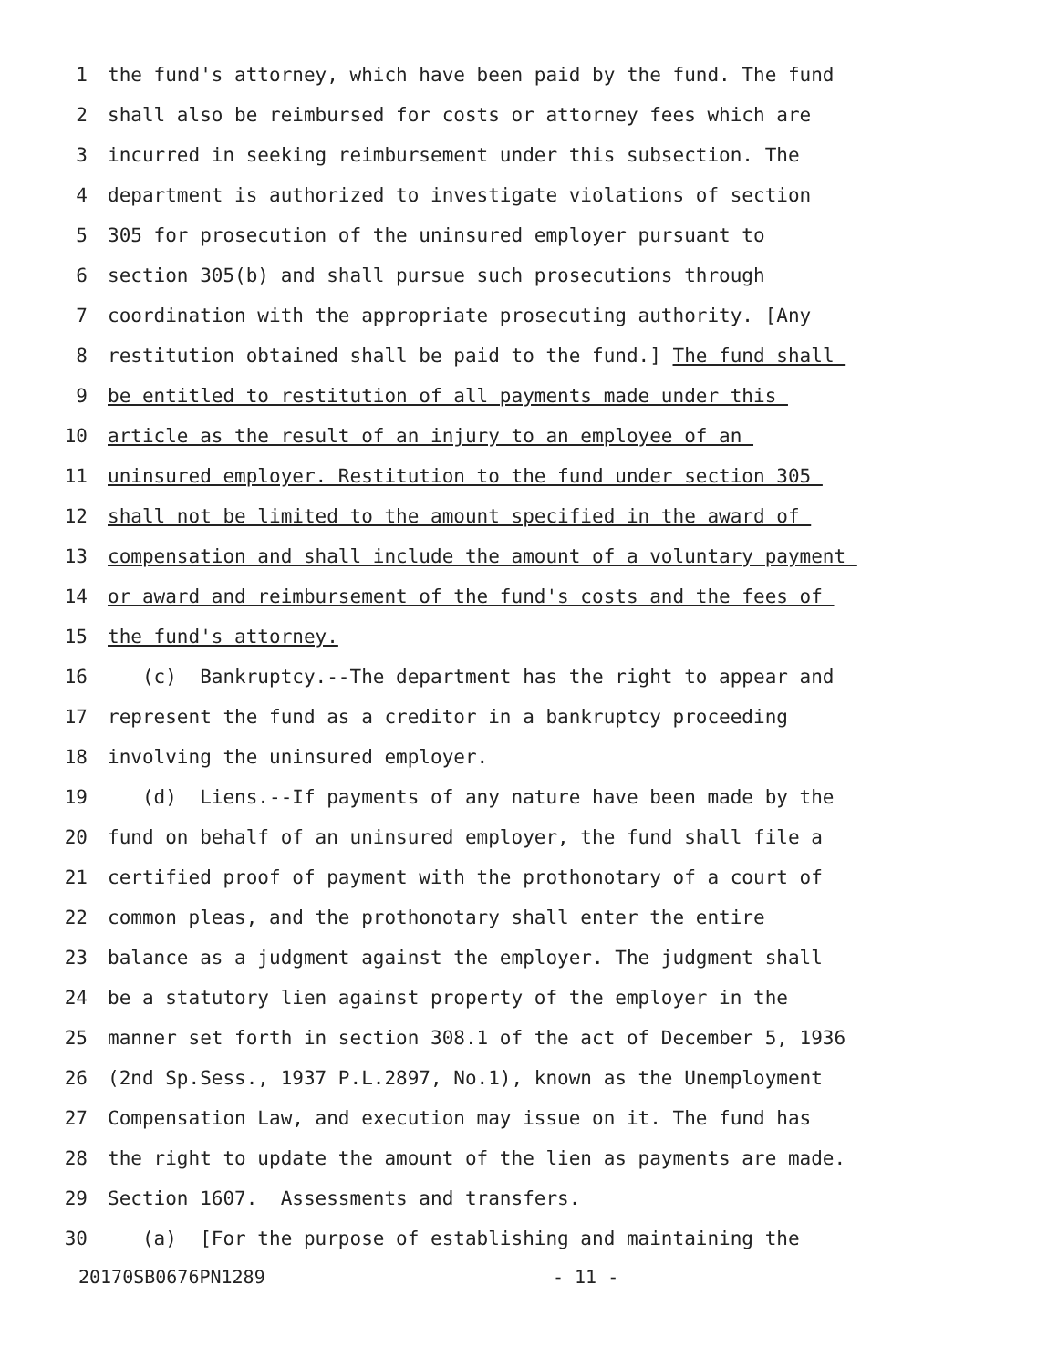1 the fund's attorney, which have been paid by the fund. The fund
2 shall also be reimbursed for costs or attorney fees which are
3 incurred in seeking reimbursement under this subsection. The
4 department is authorized to investigate violations of section
5 305 for prosecution of the uninsured employer pursuant to
6 section 305(b) and shall pursue such prosecutions through
7 coordination with the appropriate prosecuting authority. [Any
8 restitution obtained shall be paid to the fund.] The fund shall
9 be entitled to restitution of all payments made under this
10 article as the result of an injury to an employee of an
11 uninsured employer. Restitution to the fund under section 305
12 shall not be limited to the amount specified in the award of
13 compensation and shall include the amount of a voluntary payment
14 or award and reimbursement of the fund's costs and the fees of
15 the fund's attorney.
16 (c) Bankruptcy.--The department has the right to appear and
17 represent the fund as a creditor in a bankruptcy proceeding
18 involving the uninsured employer.
19 (d) Liens.--If payments of any nature have been made by the
20 fund on behalf of an uninsured employer, the fund shall file a
21 certified proof of payment with the prothonotary of a court of
22 common pleas, and the prothonotary shall enter the entire
23 balance as a judgment against the employer. The judgment shall
24 be a statutory lien against property of the employer in the
25 manner set forth in section 308.1 of the act of December 5, 1936
26 (2nd Sp.Sess., 1937 P.L.2897, No.1), known as the Unemployment
27 Compensation Law, and execution may issue on it. The fund has
28 the right to update the amount of the lien as payments are made.
29 Section 1607. Assessments and transfers.
30 (a) [For the purpose of establishing and maintaining the
20170SB0676PN1289 - 11 -